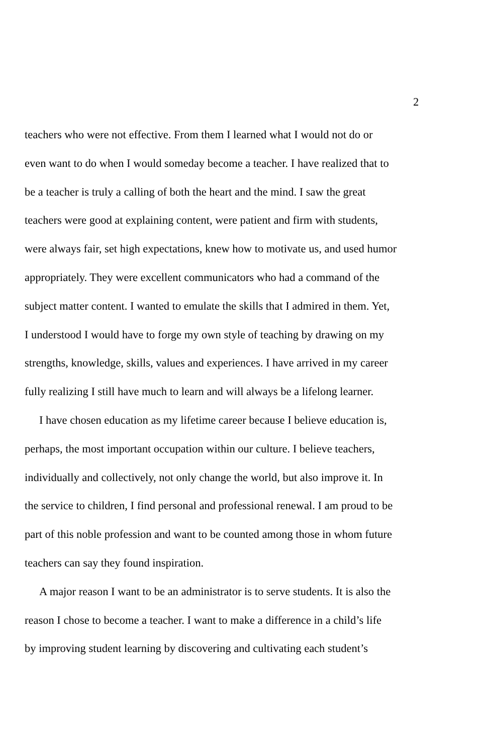2
teachers who were not effective. From them I learned what I would not do or
even want to do when I would someday become a teacher. I have realized that to
be a teacher is truly a calling of both the heart and the mind. I saw the great
teachers were good at explaining content, were patient and firm with students,
were always fair, set high expectations, knew how to motivate us, and used humor
appropriately. They were excellent communicators who had a command of the
subject matter content. I wanted to emulate the skills that I admired in them. Yet,
I understood I would have to forge my own style of teaching by drawing on my
strengths, knowledge, skills, values and experiences. I have arrived in my career
fully realizing I still have much to learn and will always be a lifelong learner.
I have chosen education as my lifetime career because I believe education is,
perhaps, the most important occupation within our culture. I believe teachers,
individually and collectively, not only change the world, but also improve it. In
the service to children, I find personal and professional renewal. I am proud to be
part of this noble profession and want to be counted among those in whom future
teachers can say they found inspiration.
A major reason I want to be an administrator is to serve students. It is also the
reason I chose to become a teacher. I want to make a difference in a child’s life
by improving student learning by discovering and cultivating each student’s